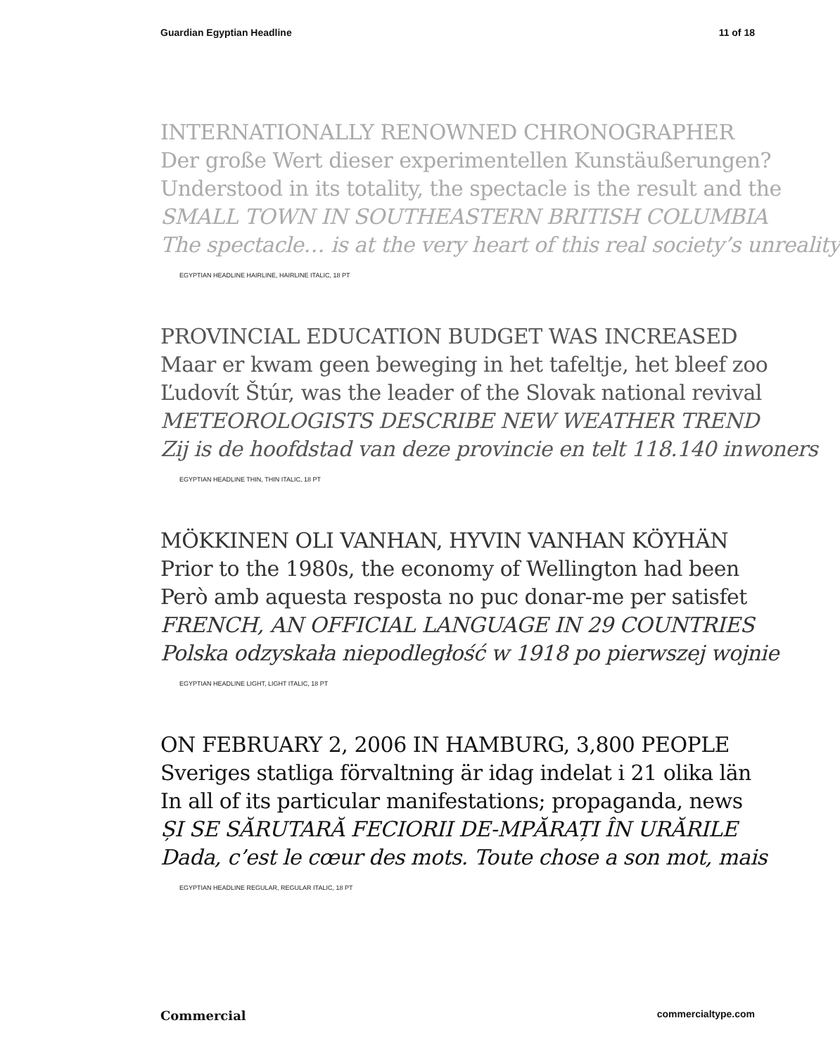Guardian Egyptian Headline 11 of 18
INTERNATIONALLY RENOWNED CHRONOGRAPHER
Der große Wert dieser experimentellen Kunstäußerungen?
Understood in its totality, the spectacle is the result and the
SMALL TOWN IN SOUTHEASTERN BRITISH COLUMBIA
The spectacle… is at the very heart of this real society’s unreality
EGYPTIAN HEADLINE HAIRLINE, HAIRLINE ITALIC, 18 PT
PROVINCIAL EDUCATION BUDGET WAS INCREASED
Maar er kwam geen beweging in het tafeltje, het bleef zoo
Ľudovít Štúr, was the leader of the Slovak national revival
METEOROLOGISTS DESCRIBE NEW WEATHER TREND
Zij is de hoofdstad van deze provincie en telt 118.140 inwoners
EGYPTIAN HEADLINE THIN, THIN ITALIC, 18 PT
MÖKKINEN OLI VANHAN, HYVIN VANHAN KÖYHÄN
Prior to the 1980s, the economy of Wellington had been
Però amb aquesta resposta no puc donar-me per satisfet
FRENCH, AN OFFICIAL LANGUAGE IN 29 COUNTRIES
Polska odzyskała niepodległość w 1918 po pierwszej wojnie
EGYPTIAN HEADLINE LIGHT, LIGHT ITALIC, 18 PT
ON FEBRUARY 2, 2006 IN HAMBURG, 3,800 PEOPLE
Sveriges statliga förvaltning är idag indelat i 21 olika län
In all of its particular manifestations; propaganda, news
ȘI SE SĂRUTARĂ FECIORII DE-MPĂRAȚI ÎN URĂRILE
Dada, c’est le cœur des mots. Toute chose a son mot, mais
EGYPTIAN HEADLINE REGULAR, REGULAR ITALIC, 18 PT
Commercial commercialtype.com